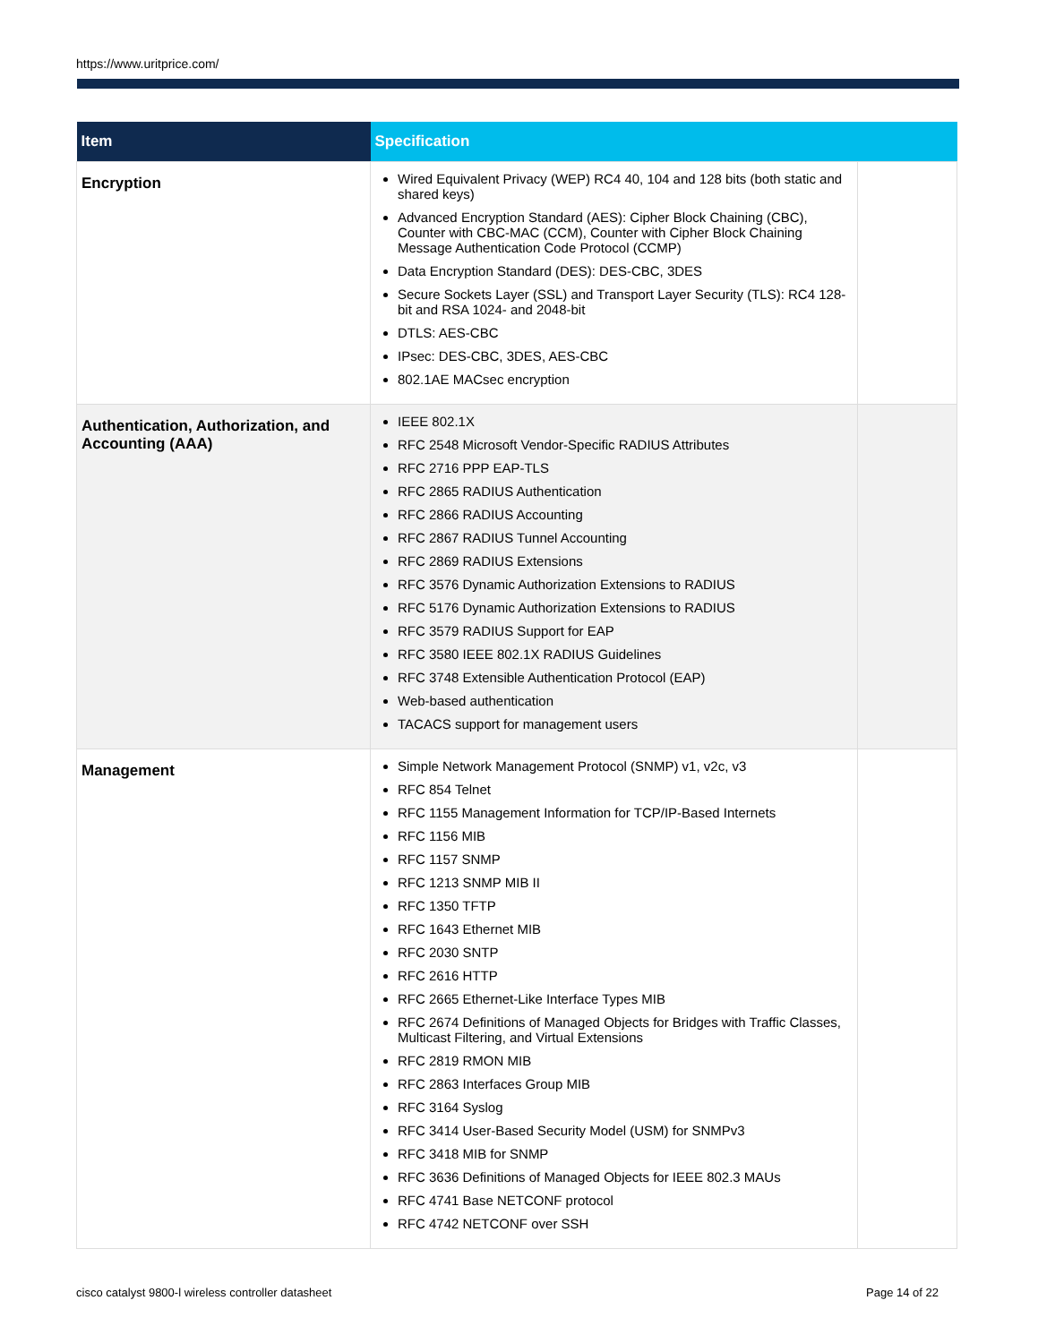https://www.uritprice.com/
| Item | Specification | |
| --- | --- | --- |
| Encryption | Wired Equivalent Privacy (WEP) RC4 40, 104 and 128 bits (both static and shared keys) Advanced Encryption Standard (AES): Cipher Block Chaining (CBC), Counter with CBC-MAC (CCM), Counter with Cipher Block Chaining Message Authentication Code Protocol (CCMP) Data Encryption Standard (DES): DES-CBC, 3DES Secure Sockets Layer (SSL) and Transport Layer Security (TLS): RC4 128-bit and RSA 1024- and 2048-bit DTLS: AES-CBC IPsec: DES-CBC, 3DES, AES-CBC 802.1AE MACsec encryption | |
| Authentication, Authorization, and Accounting (AAA) | IEEE 802.1X RFC 2548 Microsoft Vendor-Specific RADIUS Attributes RFC 2716 PPP EAP-TLS RFC 2865 RADIUS Authentication RFC 2866 RADIUS Accounting RFC 2867 RADIUS Tunnel Accounting RFC 2869 RADIUS Extensions RFC 3576 Dynamic Authorization Extensions to RADIUS RFC 5176 Dynamic Authorization Extensions to RADIUS RFC 3579 RADIUS Support for EAP RFC 3580 IEEE 802.1X RADIUS Guidelines RFC 3748 Extensible Authentication Protocol (EAP) Web-based authentication TACACS support for management users | |
| Management | Simple Network Management Protocol (SNMP) v1, v2c, v3 RFC 854 Telnet RFC 1155 Management Information for TCP/IP-Based Internets RFC 1156 MIB RFC 1157 SNMP RFC 1213 SNMP MIB II RFC 1350 TFTP RFC 1643 Ethernet MIB RFC 2030 SNTP RFC 2616 HTTP RFC 2665 Ethernet-Like Interface Types MIB RFC 2674 Definitions of Managed Objects for Bridges with Traffic Classes, Multicast Filtering, and Virtual Extensions RFC 2819 RMON MIB RFC 2863 Interfaces Group MIB RFC 3164 Syslog RFC 3414 User-Based Security Model (USM) for SNMPv3 RFC 3418 MIB for SNMP RFC 3636 Definitions of Managed Objects for IEEE 802.3 MAUs RFC 4741 Base NETCONF protocol RFC 4742 NETCONF over SSH | |
cisco catalyst 9800-l wireless controller datasheet
Page 14 of 22